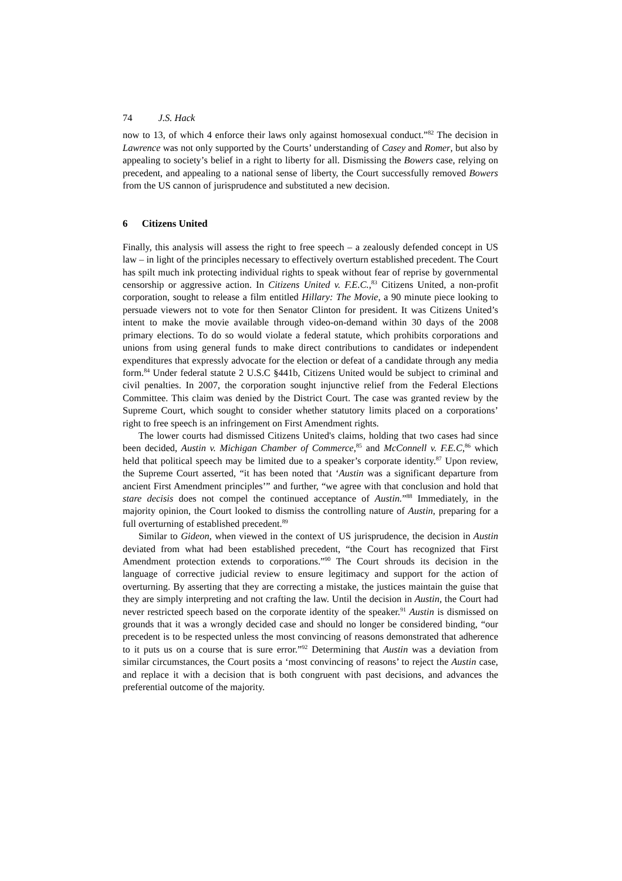74 J.S. Hack
now to 13, of which 4 enforce their laws only against homosexual conduct.”<sup>82</sup> The decision in Lawrence was not only supported by the Courts’ understanding of Casey and Romer, but also by appealing to society’s belief in a right to liberty for all. Dismissing the Bowers case, relying on precedent, and appealing to a national sense of liberty, the Court successfully removed Bowers from the US cannon of jurisprudence and substituted a new decision.
6 Citizens United
Finally, this analysis will assess the right to free speech – a zealously defended concept in US law – in light of the principles necessary to effectively overturn established precedent. The Court has spilt much ink protecting individual rights to speak without fear of reprise by governmental censorship or aggressive action. In Citizens United v. F.E.C.,<sup>83</sup> Citizens United, a non-profit corporation, sought to release a film entitled Hillary: The Movie, a 90 minute piece looking to persuade viewers not to vote for then Senator Clinton for president. It was Citizens United’s intent to make the movie available through video-on-demand within 30 days of the 2008 primary elections. To do so would violate a federal statute, which prohibits corporations and unions from using general funds to make direct contributions to candidates or independent expenditures that expressly advocate for the election or defeat of a candidate through any media form.<sup>84</sup> Under federal statute 2 U.S.C §441b, Citizens United would be subject to criminal and civil penalties. In 2007, the corporation sought injunctive relief from the Federal Elections Committee. This claim was denied by the District Court. The case was granted review by the Supreme Court, which sought to consider whether statutory limits placed on a corporations’ right to free speech is an infringement on First Amendment rights.
The lower courts had dismissed Citizens United's claims, holding that two cases had since been decided, Austin v. Michigan Chamber of Commerce,<sup>85</sup> and McConnell v. F.E.C,<sup>86</sup> which held that political speech may be limited due to a speaker’s corporate identity.<sup>87</sup> Upon review, the Supreme Court asserted, “it has been noted that ‘Austin was a significant departure from ancient First Amendment principles’” and further, “we agree with that conclusion and hold that stare decisis does not compel the continued acceptance of Austin.”<sup>88</sup> Immediately, in the majority opinion, the Court looked to dismiss the controlling nature of Austin, preparing for a full overturning of established precedent.<sup>89</sup>
Similar to Gideon, when viewed in the context of US jurisprudence, the decision in Austin deviated from what had been established precedent, “the Court has recognized that First Amendment protection extends to corporations.”<sup>90</sup> The Court shrouds its decision in the language of corrective judicial review to ensure legitimacy and support for the action of overturning. By asserting that they are correcting a mistake, the justices maintain the guise that they are simply interpreting and not crafting the law. Until the decision in Austin, the Court had never restricted speech based on the corporate identity of the speaker.<sup>91</sup> Austin is dismissed on grounds that it was a wrongly decided case and should no longer be considered binding, “our precedent is to be respected unless the most convincing of reasons demonstrated that adherence to it puts us on a course that is sure error.”<sup>92</sup> Determining that Austin was a deviation from similar circumstances, the Court posits a ‘most convincing of reasons’ to reject the Austin case, and replace it with a decision that is both congruent with past decisions, and advances the preferential outcome of the majority.